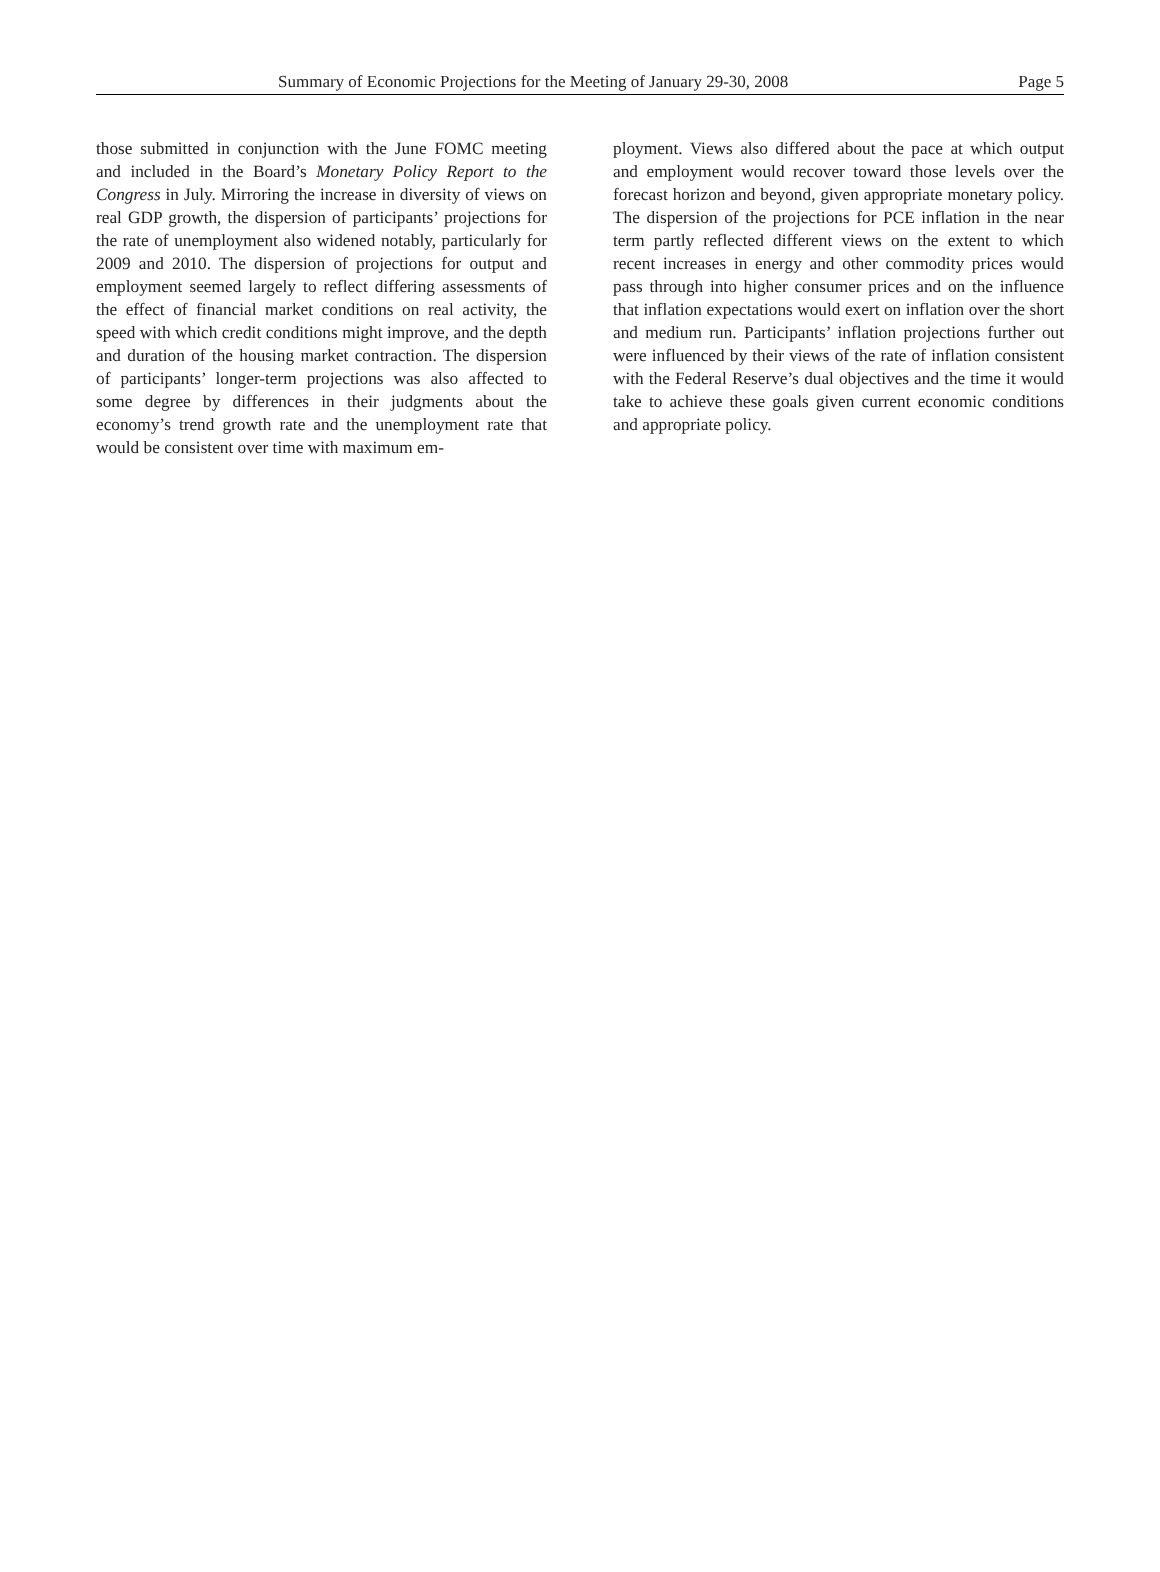Summary of Economic Projections for the Meeting of January 29-30, 2008 Page 5
those submitted in conjunction with the June FOMC meeting and included in the Board’s Monetary Policy Report to the Congress in July. Mirroring the increase in diversity of views on real GDP growth, the dispersion of participants’ projections for the rate of unemployment also widened notably, particularly for 2009 and 2010. The dispersion of projections for output and employment seemed largely to reflect differing assessments of the effect of financial market conditions on real activity, the speed with which credit conditions might improve, and the depth and duration of the housing market contraction. The dispersion of participants’ longer-term projections was also affected to some degree by differences in their judgments about the economy’s trend growth rate and the unemployment rate that would be consistent over time with maximum em-
ployment. Views also differed about the pace at which output and employment would recover toward those levels over the forecast horizon and beyond, given appropriate monetary policy. The dispersion of the projections for PCE inflation in the near term partly reflected different views on the extent to which recent increases in energy and other commodity prices would pass through into higher consumer prices and on the influence that inflation expectations would exert on inflation over the short and medium run. Participants’ inflation projections further out were influenced by their views of the rate of inflation consistent with the Federal Reserve’s dual objectives and the time it would take to achieve these goals given current economic conditions and appropriate policy.